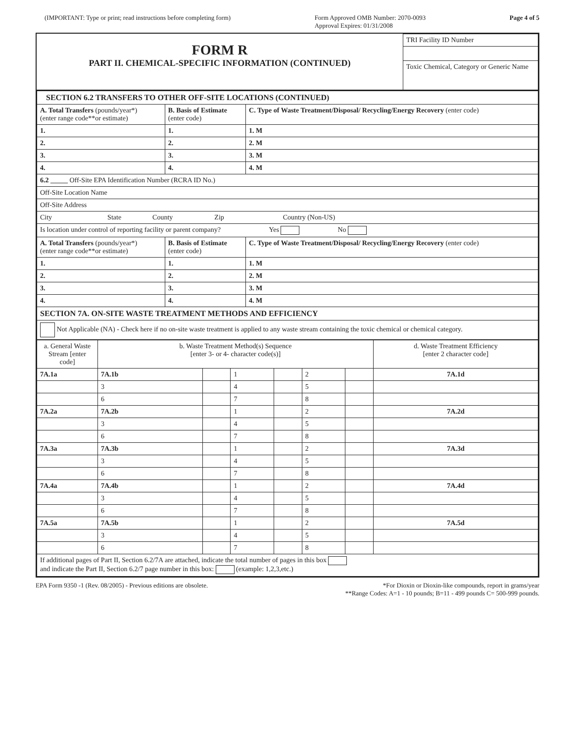(IMPORTANT: Type or print; read instructions before completing form) Form Approved OMB Number: 2070-0093
Approval Expires: 01/31/2008 Page 4 of 5
| FORM R PART II. CHEMICAL-SPECIFIC INFORMATION (CONTINUED) | TRI Facility ID Number |
| | Toxic Chemical, Category or Generic Name |
| SECTION 6.2 TRANSFERS TO OTHER OFF-SITE LOCATIONS (CONTINUED) | | |
| A. Total Transfers (pounds/year*) (enter range code**or estimate) | B. Basis of Estimate (enter code) | C. Type of Waste Treatment/Disposal/ Recycling/Energy Recovery (enter code) |
| 1. | 1. | 1. M |
| 2. | 2. | 2. M |
| 3. | 3. | 3. M |
| 4. | 4. | 4. M |
| 6.2 _____ Off-Site EPA Identification Number (RCRA ID No.) | | |
| Off-Site Location Name | | |
| Off-Site Address | | |
| City State County Zip Country (Non-US) | | |
| Is location under control of reporting facility or parent company? Yes No | | |
| A. Total Transfers (pounds/year*) (enter range code**or estimate) | B. Basis of Estimate (enter code) | C. Type of Waste Treatment/Disposal/ Recycling/Energy Recovery (enter code) |
| 1. | 1. | 1. M |
| 2. | 2. | 2. M |
| 3. | 3. | 3. M |
| 4. | 4. | 4. M |
| SECTION 7A. ON-SITE WASTE TREATMENT METHODS AND EFFICIENCY | | |
| Not Applicable (NA) - Check here if no on-site waste treatment is applied to any waste stream containing the toxic chemical or chemical category. | | |
| a. General Waste Stream [enter code] | b. Waste Treatment Method(s) Sequence [enter 3- or 4- character code(s)] | | | | | | d. Waste Treatment Efficiency [enter 2 character code] |
| 7A.1a | 7A.1b | | 1 | | 2 | | 7A.1d |
| | 3 | | 4 | | 5 | | |
| | 6 | | 7 | | 8 | | |
| 7A.2a | 7A.2b | | 1 | | 2 | | 7A.2d |
| | 3 | | 4 | | 5 | | |
| | 6 | | 7 | | 8 | | |
| 7A.3a | 7A.3b | | 1 | | 2 | | 7A.3d |
| | 3 | | 4 | | 5 | | |
| | 6 | | 7 | | 8 | | |
| 7A.4a | 7A.4b | | 1 | | 2 | | 7A.4d |
| | 3 | | 4 | | 5 | | |
| | 6 | | 7 | | 8 | | |
| 7A.5a | 7A.5b | | 1 | | 2 | | 7A.5d |
| | 3 | | 4 | | 5 | | |
| | 6 | | 7 | | 8 | | |
| If additional pages of Part II, Section 6.2/7A are attached, indicate the total number of pages in this box and indicate the Part II, Section 6.2/7 page number in this box: (example: 1,2,3,etc.) | | | | | | | |
EPA Form 9350 -1 (Rev. 08/2005) - Previous editions are obsolete. *For Dioxin or Dioxin-like compounds, report in grams/year
**Range Codes: A=1 - 10 pounds; B=11 - 499 pounds C= 500-999 pounds.